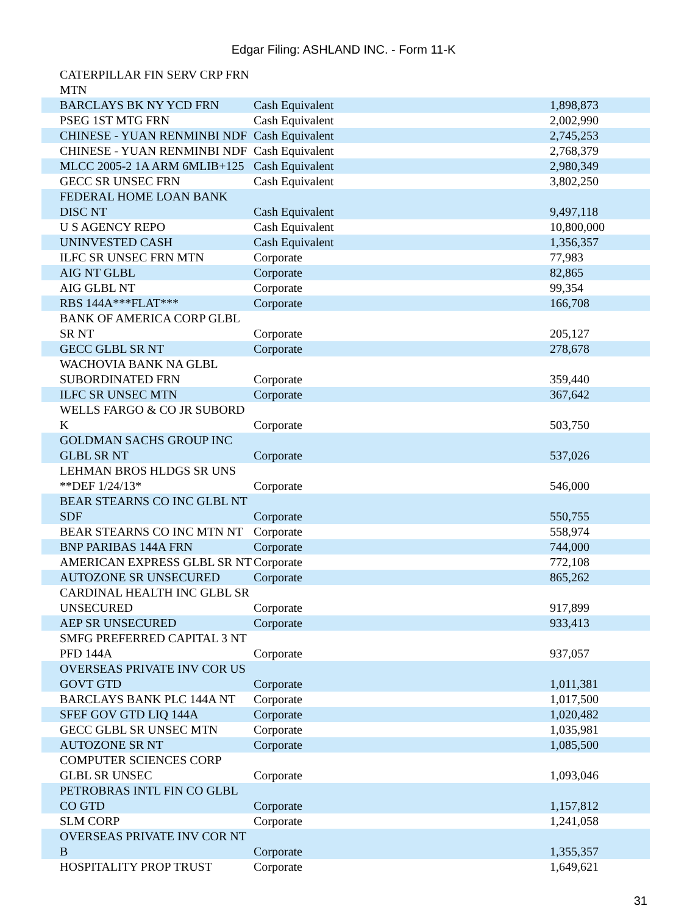Edgar Filing: ASHLAND INC. - Form 11-K
| CATERPILLAR FIN SERV CRP FRN MTN | | |
| BARCLAYS BK NY YCD FRN | Cash Equivalent | 1,898,873 |
| PSEG 1ST MTG FRN | Cash Equivalent | 2,002,990 |
| CHINESE - YUAN RENMINBI NDF | Cash Equivalent | 2,745,253 |
| CHINESE - YUAN RENMINBI NDF | Cash Equivalent | 2,768,379 |
| MLCC 2005-2 1A ARM 6MLIB+125 | Cash Equivalent | 2,980,349 |
| GECC SR UNSEC FRN | Cash Equivalent | 3,802,250 |
| FEDERAL HOME LOAN BANK DISC NT | Cash Equivalent | 9,497,118 |
| U S AGENCY REPO | Cash Equivalent | 10,800,000 |
| UNINVESTED CASH | Cash Equivalent | 1,356,357 |
| ILFC SR UNSEC FRN MTN | Corporate | 77,983 |
| AIG NT GLBL | Corporate | 82,865 |
| AIG GLBL NT | Corporate | 99,354 |
| RBS 144A***FLAT*** | Corporate | 166,708 |
| BANK OF AMERICA CORP GLBL SR NT | Corporate | 205,127 |
| GECC GLBL SR NT | Corporate | 278,678 |
| WACHOVIA BANK NA GLBL SUBORDINATED FRN | Corporate | 359,440 |
| ILFC SR UNSEC MTN | Corporate | 367,642 |
| WELLS FARGO & CO JR SUBORD K | Corporate | 503,750 |
| GOLDMAN SACHS GROUP INC GLBL SR NT | Corporate | 537,026 |
| LEHMAN BROS HLDGS SR UNS **DEF 1/24/13* | Corporate | 546,000 |
| BEAR STEARNS CO INC GLBL NT SDF | Corporate | 550,755 |
| BEAR STEARNS CO INC MTN NT | Corporate | 558,974 |
| BNP PARIBAS 144A FRN | Corporate | 744,000 |
| AMERICAN EXPRESS GLBL SR NT | Corporate | 772,108 |
| AUTOZONE SR UNSECURED | Corporate | 865,262 |
| CARDINAL HEALTH INC GLBL SR UNSECURED | Corporate | 917,899 |
| AEP SR UNSECURED | Corporate | 933,413 |
| SMFG PREFERRED CAPITAL 3 NT PFD 144A | Corporate | 937,057 |
| OVERSEAS PRIVATE INV COR US GOVT GTD | Corporate | 1,011,381 |
| BARCLAYS BANK PLC 144A NT | Corporate | 1,017,500 |
| SFEF GOV GTD LIQ 144A | Corporate | 1,020,482 |
| GECC GLBL SR UNSEC MTN | Corporate | 1,035,981 |
| AUTOZONE SR NT | Corporate | 1,085,500 |
| COMPUTER SCIENCES CORP GLBL SR UNSEC | Corporate | 1,093,046 |
| PETROBRAS INTL FIN CO GLBL CO GTD | Corporate | 1,157,812 |
| SLM CORP | Corporate | 1,241,058 |
| OVERSEAS PRIVATE INV COR NT B | Corporate | 1,355,357 |
| HOSPITALITY PROP TRUST | Corporate | 1,649,621 |
31